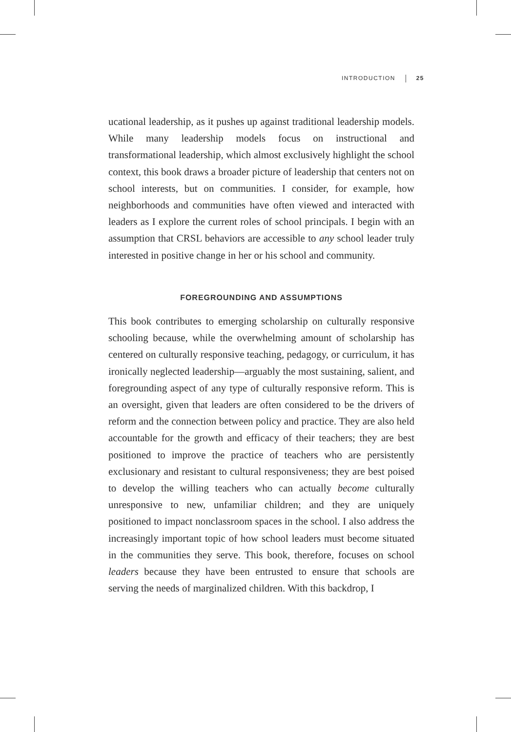INTRODUCTION 25
ucational leadership, as it pushes up against traditional leadership models. While many leadership models focus on instructional and transformational leadership, which almost exclusively highlight the school context, this book draws a broader picture of leadership that centers not on school interests, but on communities. I consider, for example, how neighborhoods and communities have often viewed and interacted with leaders as I explore the current roles of school principals. I begin with an assumption that CRSL behaviors are accessible to any school leader truly interested in positive change in her or his school and community.
FOREGROUNDING AND ASSUMPTIONS
This book contributes to emerging scholarship on culturally responsive schooling because, while the overwhelming amount of scholarship has centered on culturally responsive teaching, pedagogy, or curriculum, it has ironically neglected leadership—arguably the most sustaining, salient, and foregrounding aspect of any type of culturally responsive reform. This is an oversight, given that leaders are often considered to be the drivers of reform and the connection between policy and practice. They are also held accountable for the growth and efficacy of their teachers; they are best positioned to improve the practice of teachers who are persistently exclusionary and resistant to cultural responsiveness; they are best poised to develop the willing teachers who can actually become culturally unresponsive to new, unfamiliar children; and they are uniquely positioned to impact nonclassroom spaces in the school. I also address the increasingly important topic of how school leaders must become situated in the communities they serve. This book, therefore, focuses on school leaders because they have been entrusted to ensure that schools are serving the needs of marginalized children. With this backdrop, I